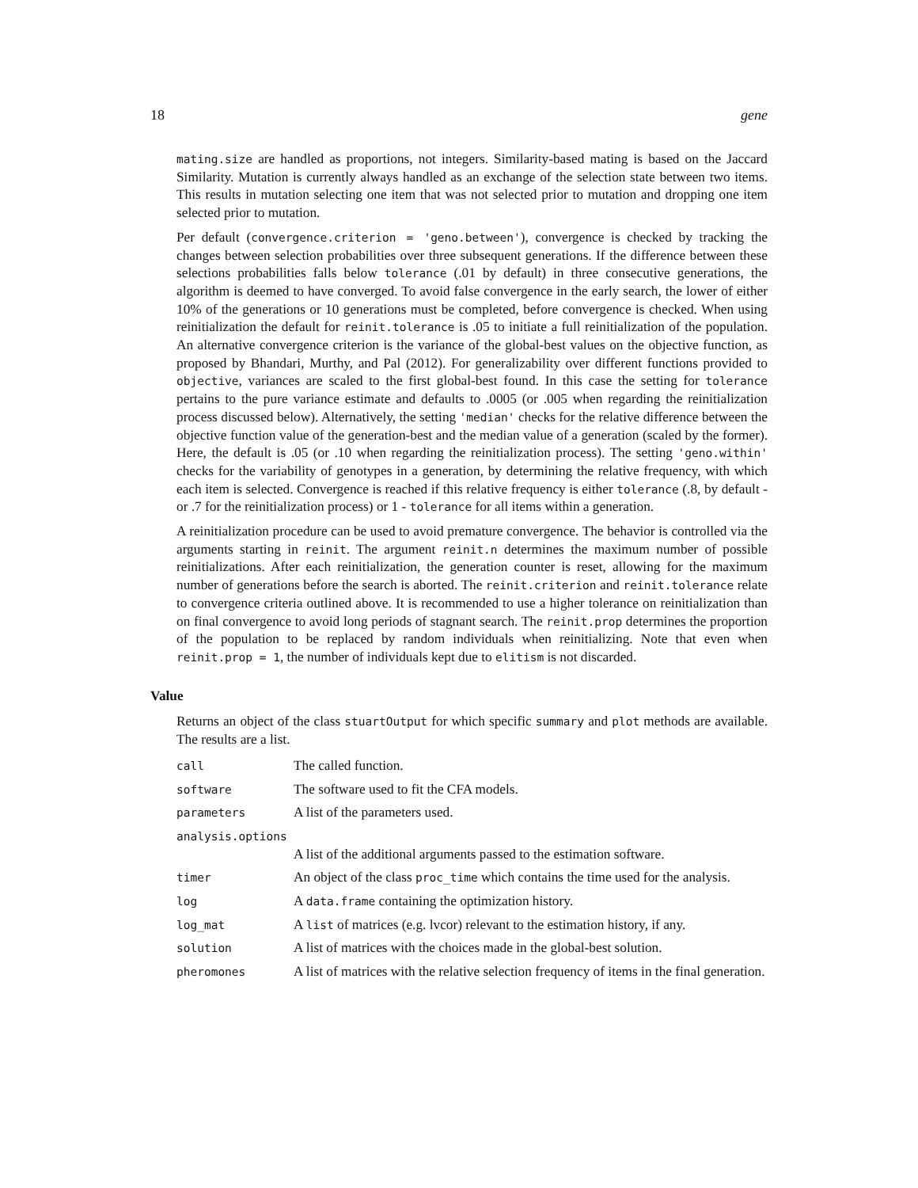18 gene
mating.size are handled as proportions, not integers. Similarity-based mating is based on the Jaccard Similarity. Mutation is currently always handled as an exchange of the selection state between two items. This results in mutation selecting one item that was not selected prior to mutation and dropping one item selected prior to mutation.
Per default (convergence.criterion = 'geno.between'), convergence is checked by tracking the changes between selection probabilities over three subsequent generations. If the difference between these selections probabilities falls below tolerance (.01 by default) in three consecutive generations, the algorithm is deemed to have converged. To avoid false convergence in the early search, the lower of either 10% of the generations or 10 generations must be completed, before convergence is checked. When using reinitialization the default for reinit.tolerance is .05 to initiate a full reinitialization of the population. An alternative convergence criterion is the variance of the global-best values on the objective function, as proposed by Bhandari, Murthy, and Pal (2012). For generalizability over different functions provided to objective, variances are scaled to the first global-best found. In this case the setting for tolerance pertains to the pure variance estimate and defaults to .0005 (or .005 when regarding the reinitialization process discussed below). Alternatively, the setting 'median' checks for the relative difference between the objective function value of the generation-best and the median value of a generation (scaled by the former). Here, the default is .05 (or .10 when regarding the reinitialization process). The setting 'geno.within' checks for the variability of genotypes in a generation, by determining the relative frequency, with which each item is selected. Convergence is reached if this relative frequency is either tolerance (.8, by default - or .7 for the reinitialization process) or 1 - tolerance for all items within a generation.
A reinitialization procedure can be used to avoid premature convergence. The behavior is controlled via the arguments starting in reinit. The argument reinit.n determines the maximum number of possible reinitializations. After each reinitialization, the generation counter is reset, allowing for the maximum number of generations before the search is aborted. The reinit.criterion and reinit.tolerance relate to convergence criteria outlined above. It is recommended to use a higher tolerance on reinitialization than on final convergence to avoid long periods of stagnant search. The reinit.prop determines the proportion of the population to be replaced by random individuals when reinitializing. Note that even when reinit.prop = 1, the number of individuals kept due to elitism is not discarded.
Value
Returns an object of the class stuartOutput for which specific summary and plot methods are available. The results are a list.
| call | The called function. |
| software | The software used to fit the CFA models. |
| parameters | A list of the parameters used. |
| analysis.options | |
| | A list of the additional arguments passed to the estimation software. |
| timer | An object of the class proc_time which contains the time used for the analysis. |
| log | A data.frame containing the optimization history. |
| log_mat | A list of matrices (e.g. lvcor) relevant to the estimation history, if any. |
| solution | A list of matrices with the choices made in the global-best solution. |
| pheromones | A list of matrices with the relative selection frequency of items in the final generation. |